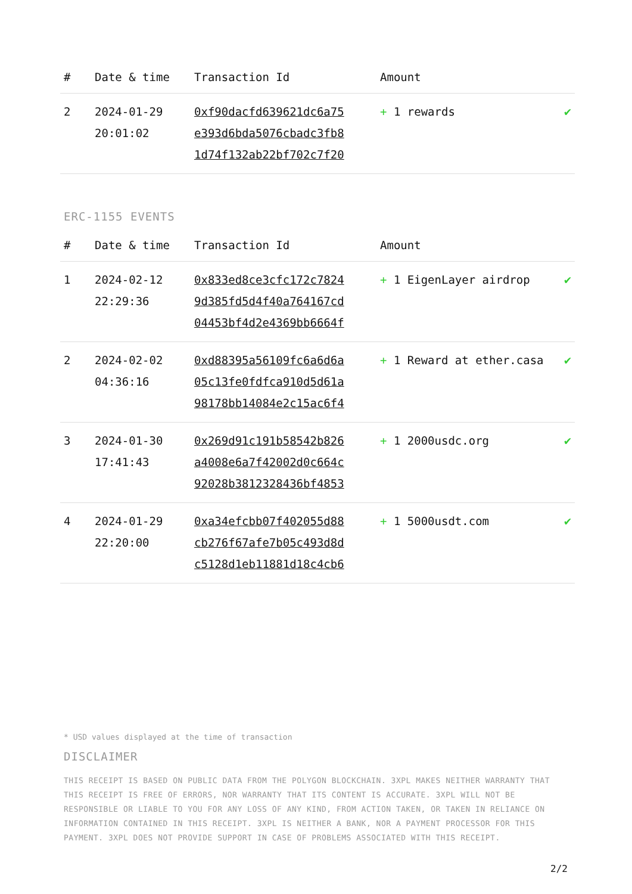| # | Date & time | Transaction Id | Amount | |
| --- | --- | --- | --- | --- |
| 2 | 2024-01-29 20:01:02 | 0xf90dacfd639621dc6a75 e393d6bda5076cbadc3fb8 1d74f132ab22bf702c7f20 | + 1 rewards | ✔ |
ERC-1155 EVENTS
| # | Date & time | Transaction Id | Amount | |
| --- | --- | --- | --- | --- |
| 1 | 2024-02-12 22:29:36 | 0x833ed8ce3cfc172c7824 9d385fd5d4f40a764167cd 04453bf4d2e4369bb6664f | + 1 EigenLayer airdrop | ✔ |
| 2 | 2024-02-02 04:36:16 | 0xd88395a56109fc6a6d6a 05c13fe0fdfca910d5d61a 98178bb14084e2c15ac6f4 | + 1 Reward at ether.casa | ✔ |
| 3 | 2024-01-30 17:41:43 | 0x269d91c191b58542b826 a4008e6a7f42002d0c664c 92028b3812328436bf4853 | + 1 2000usdc.org | ✔ |
| 4 | 2024-01-29 22:20:00 | 0xa34efcbb07f402055d88 cb276f67afe7b05c493d8d c5128d1eb11881d18c4cb6 | + 1 5000usdt.com | ✔ |
* USD values displayed at the time of transaction
DISCLAIMER
THIS RECEIPT IS BASED ON PUBLIC DATA FROM THE POLYGON BLOCKCHAIN. 3XPL MAKES NEITHER WARRANTY THAT THIS RECEIPT IS FREE OF ERRORS, NOR WARRANTY THAT ITS CONTENT IS ACCURATE. 3XPL WILL NOT BE RESPONSIBLE OR LIABLE TO YOU FOR ANY LOSS OF ANY KIND, FROM ACTION TAKEN, OR TAKEN IN RELIANCE ON INFORMATION CONTAINED IN THIS RECEIPT. 3XPL IS NEITHER A BANK, NOR A PAYMENT PROCESSOR FOR THIS PAYMENT. 3XPL DOES NOT PROVIDE SUPPORT IN CASE OF PROBLEMS ASSOCIATED WITH THIS RECEIPT.
2/2